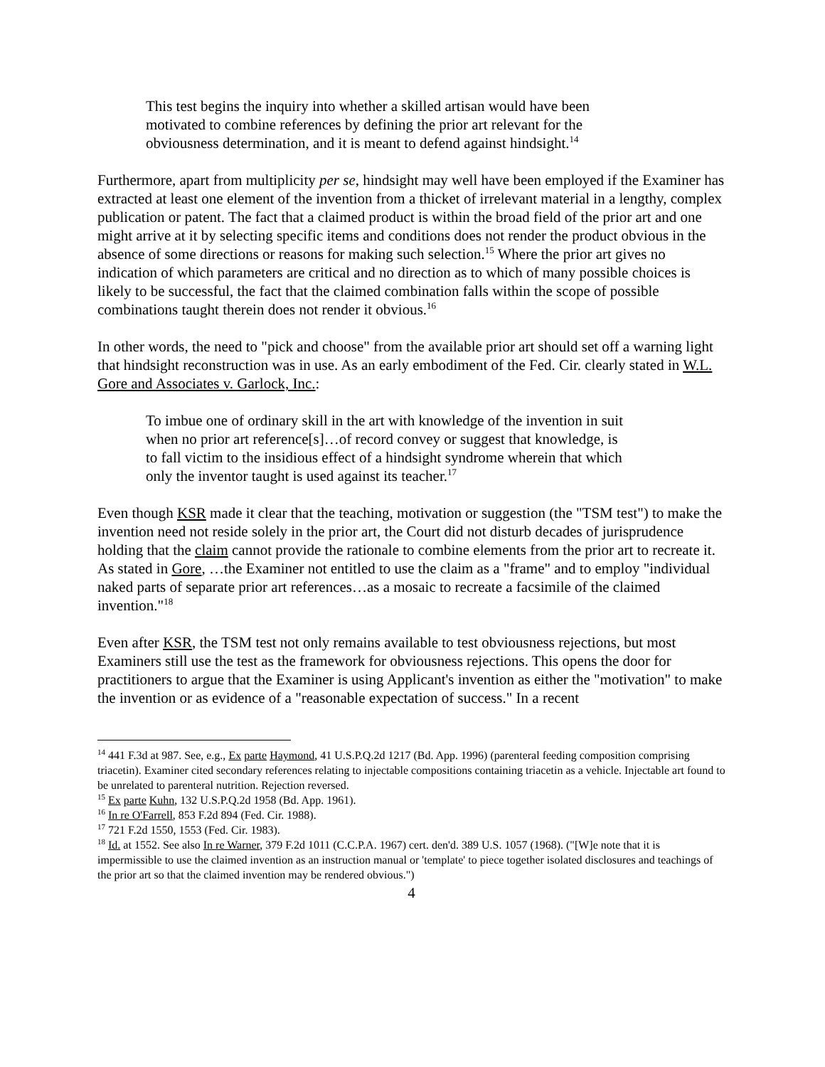This test begins the inquiry into whether a skilled artisan would have been motivated to combine references by defining the prior art relevant for the obviousness determination, and it is meant to defend against hindsight.<sup>14</sup>
Furthermore, apart from multiplicity per se, hindsight may well have been employed if the Examiner has extracted at least one element of the invention from a thicket of irrelevant material in a lengthy, complex publication or patent. The fact that a claimed product is within the broad field of the prior art and one might arrive at it by selecting specific items and conditions does not render the product obvious in the absence of some directions or reasons for making such selection.<sup>15</sup> Where the prior art gives no indication of which parameters are critical and no direction as to which of many possible choices is likely to be successful, the fact that the claimed combination falls within the scope of possible combinations taught therein does not render it obvious.<sup>16</sup>
In other words, the need to "pick and choose" from the available prior art should set off a warning light that hindsight reconstruction was in use. As an early embodiment of the Fed. Cir. clearly stated in W.L. Gore and Associates v. Garlock, Inc.:
To imbue one of ordinary skill in the art with knowledge of the invention in suit when no prior art reference[s]…of record convey or suggest that knowledge, is to fall victim to the insidious effect of a hindsight syndrome wherein that which only the inventor taught is used against its teacher.<sup>17</sup>
Even though KSR made it clear that the teaching, motivation or suggestion (the "TSM test") to make the invention need not reside solely in the prior art, the Court did not disturb decades of jurisprudence holding that the claim cannot provide the rationale to combine elements from the prior art to recreate it. As stated in Gore, …the Examiner not entitled to use the claim as a "frame" and to employ "individual naked parts of separate prior art references…as a mosaic to recreate a facsimile of the claimed invention."<sup>18</sup>
Even after KSR, the TSM test not only remains available to test obviousness rejections, but most Examiners still use the test as the framework for obviousness rejections. This opens the door for practitioners to argue that the Examiner is using Applicant's invention as either the "motivation" to make the invention or as evidence of a "reasonable expectation of success." In a recent
<sup>14</sup> 441 F.3d at 987. See, e.g., Ex parte Haymond, 41 U.S.P.Q.2d 1217 (Bd. App. 1996) (parenteral feeding composition comprising triacetin). Examiner cited secondary references relating to injectable compositions containing triacetin as a vehicle. Injectable art found to be unrelated to parenteral nutrition. Rejection reversed.
<sup>15</sup> Ex parte Kuhn, 132 U.S.P.Q.2d 1958 (Bd. App. 1961).
<sup>16</sup> In re O'Farrell, 853 F.2d 894 (Fed. Cir. 1988).
<sup>17</sup> 721 F.2d 1550, 1553 (Fed. Cir. 1983).
<sup>18</sup> Id. at 1552. See also In re Warner, 379 F.2d 1011 (C.C.P.A. 1967) cert. den'd. 389 U.S. 1057 (1968). ("[W]e note that it is impermissible to use the claimed invention as an instruction manual or 'template' to piece together isolated disclosures and teachings of the prior art so that the claimed invention may be rendered obvious.")
4